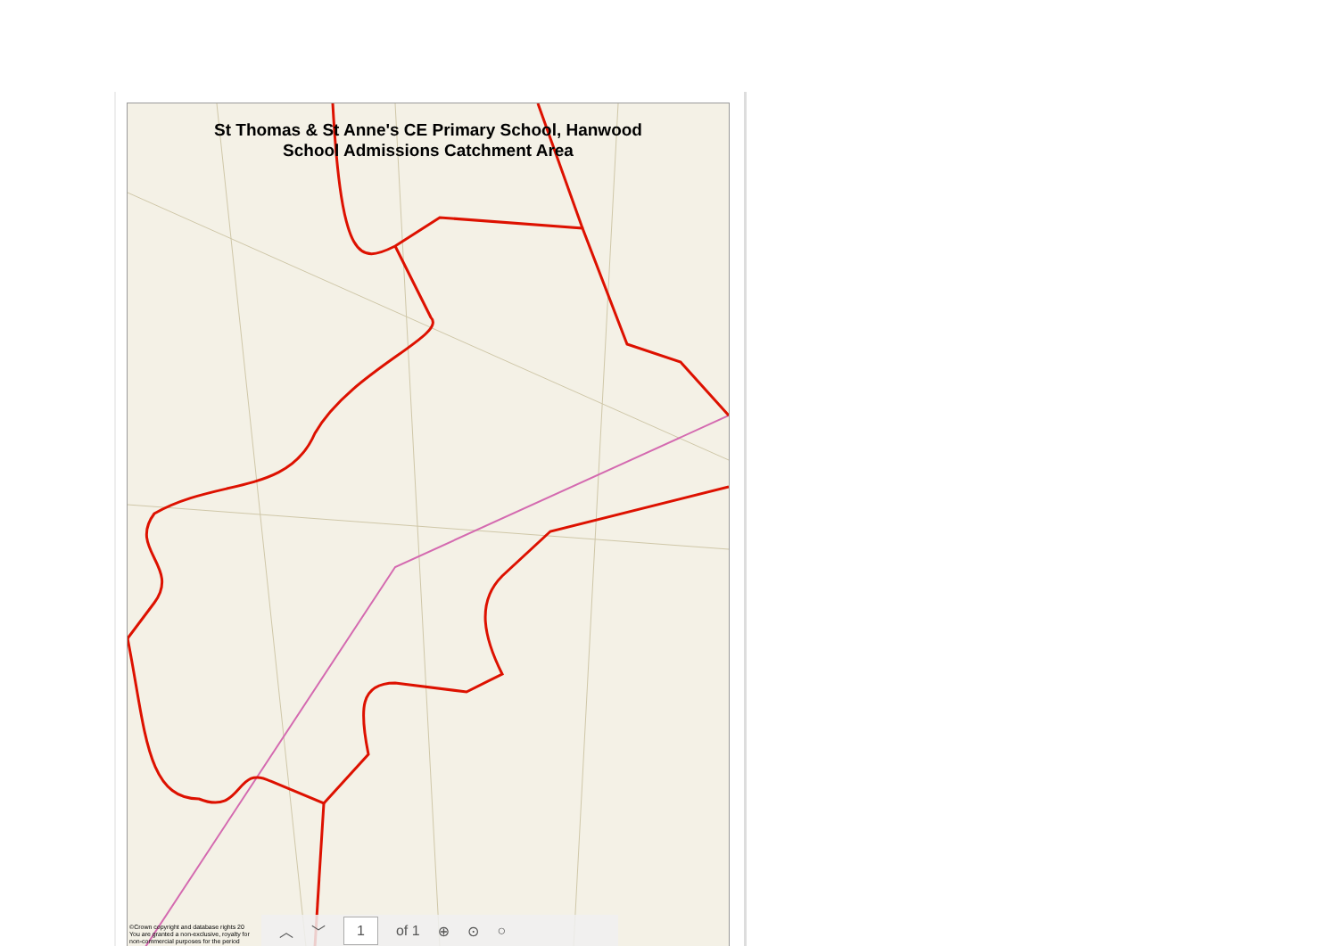St Thomas & St Anne's CE Primary School, Hanwood
School Admissions Catchment Area
©Crown copyright and database rights 20 You are granted a non-exclusive, royalty for non-commercial purposes for the period
︿ ﹀ 1 of 1 ⊕ ⊙ ○